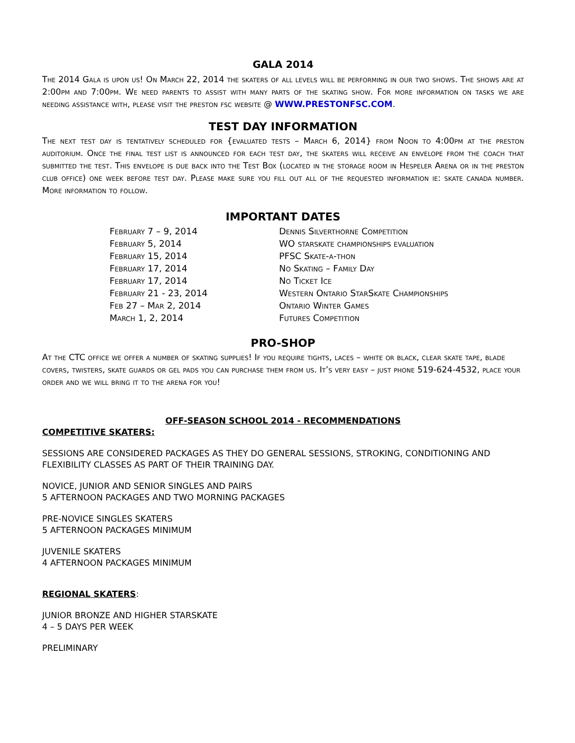GALA 2014
The 2014 Gala is upon us! On March 22, 2014 the skaters of all levels will be performing in our two shows. The shows are at 2:00pm and 7:00pm. We need parents to assist with many parts of the skating show. For more information on tasks we are needing assistance with, please visit the preston fsc website @ WWW.PRESTONFSC.COM.
TEST DAY INFORMATION
The next test day is tentatively scheduled for {evaluated tests – March 6, 2014} from Noon to 4:00pm at the preston auditorium. Once the final test list is announced for each test day, the skaters will receive an envelope from the coach that submitted the test. This envelope is due back into the Test Box (located in the storage room in Hespeler Arena or in the preston club office) one week before test day. Please make sure you fill out all of the requested information ie: skate canada number. More information to follow.
IMPORTANT DATES
| February 7 – 9, 2014 | Dennis Silverthorne Competition |
| February 5, 2014 | WO starskate championships evaluation |
| February 15, 2014 | PFSC Skate-a-thon |
| February 17, 2014 | No Skating – Family Day |
| February 17, 2014 | No Ticket Ice |
| February 21 - 23, 2014 | Western Ontario StarSkate Championships |
| Feb 27 – Mar 2, 2014 | Ontario Winter Games |
| March 1, 2, 2014 | Futures Competition |
PRO-SHOP
At the CTC office we offer a number of skating supplies! If you require tights, laces – white or black, clear skate tape, blade covers, twisters, skate guards or gel pads you can purchase them from us. It’s very easy – just phone 519-624-4532, place your order and we will bring it to the arena for you!
OFF-SEASON SCHOOL 2014 - RECOMMENDATIONS
COMPETITIVE SKATERS:
SESSIONS ARE CONSIDERED PACKAGES AS THEY DO GENERAL SESSIONS, STROKING, CONDITIONING AND FLEXIBILITY CLASSES AS PART OF THEIR TRAINING DAY.
NOVICE, JUNIOR AND SENIOR SINGLES AND PAIRS
5 AFTERNOON PACKAGES AND TWO MORNING PACKAGES
PRE-NOVICE SINGLES SKATERS
5 AFTERNOON PACKAGES MINIMUM
JUVENILE SKATERS
4 AFTERNOON PACKAGES MINIMUM
REGIONAL SKATERS:
JUNIOR BRONZE AND HIGHER STARSKATE
4 – 5 DAYS PER WEEK
PRELIMINARY